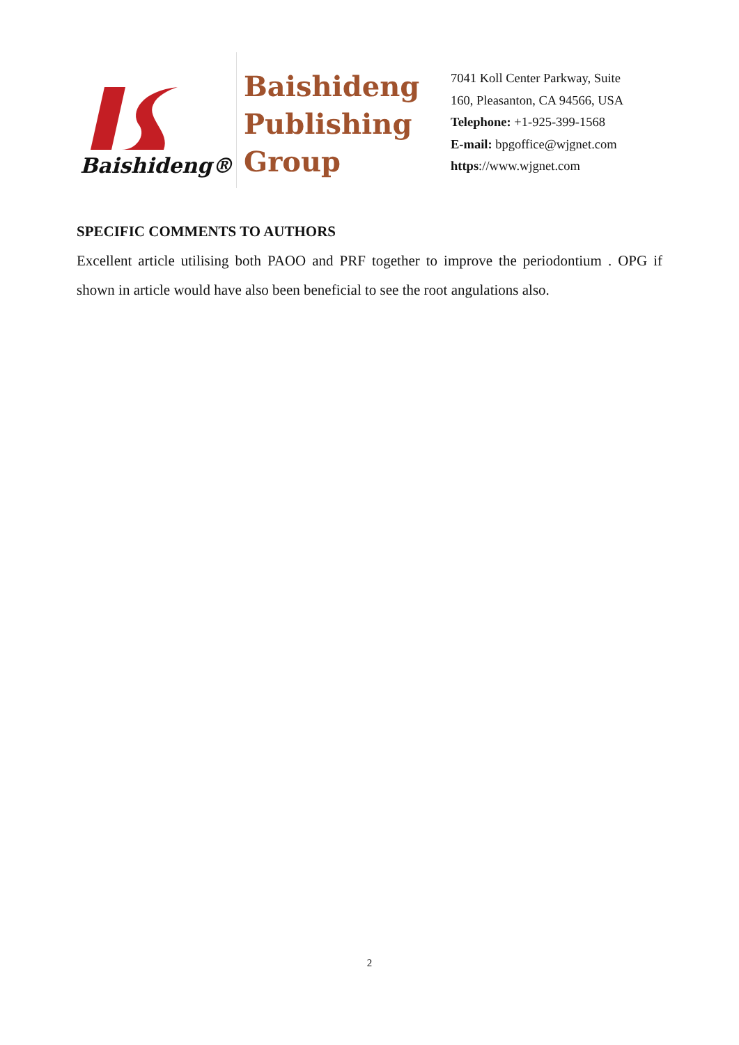Baishideng®
Baishideng
Publishing
Group
7041 Koll Center Parkway, Suite
160, Pleasanton, CA 94566, USA
Telephone: +1-925-399-1568
E-mail: bpgoffice@wjgnet.com
https://www.wjgnet.com
SPECIFIC COMMENTS TO AUTHORS
Excellent article utilising both PAOO and PRF together to improve the periodontium . OPG if shown in article would have also been beneficial to see the root angulations also.
2